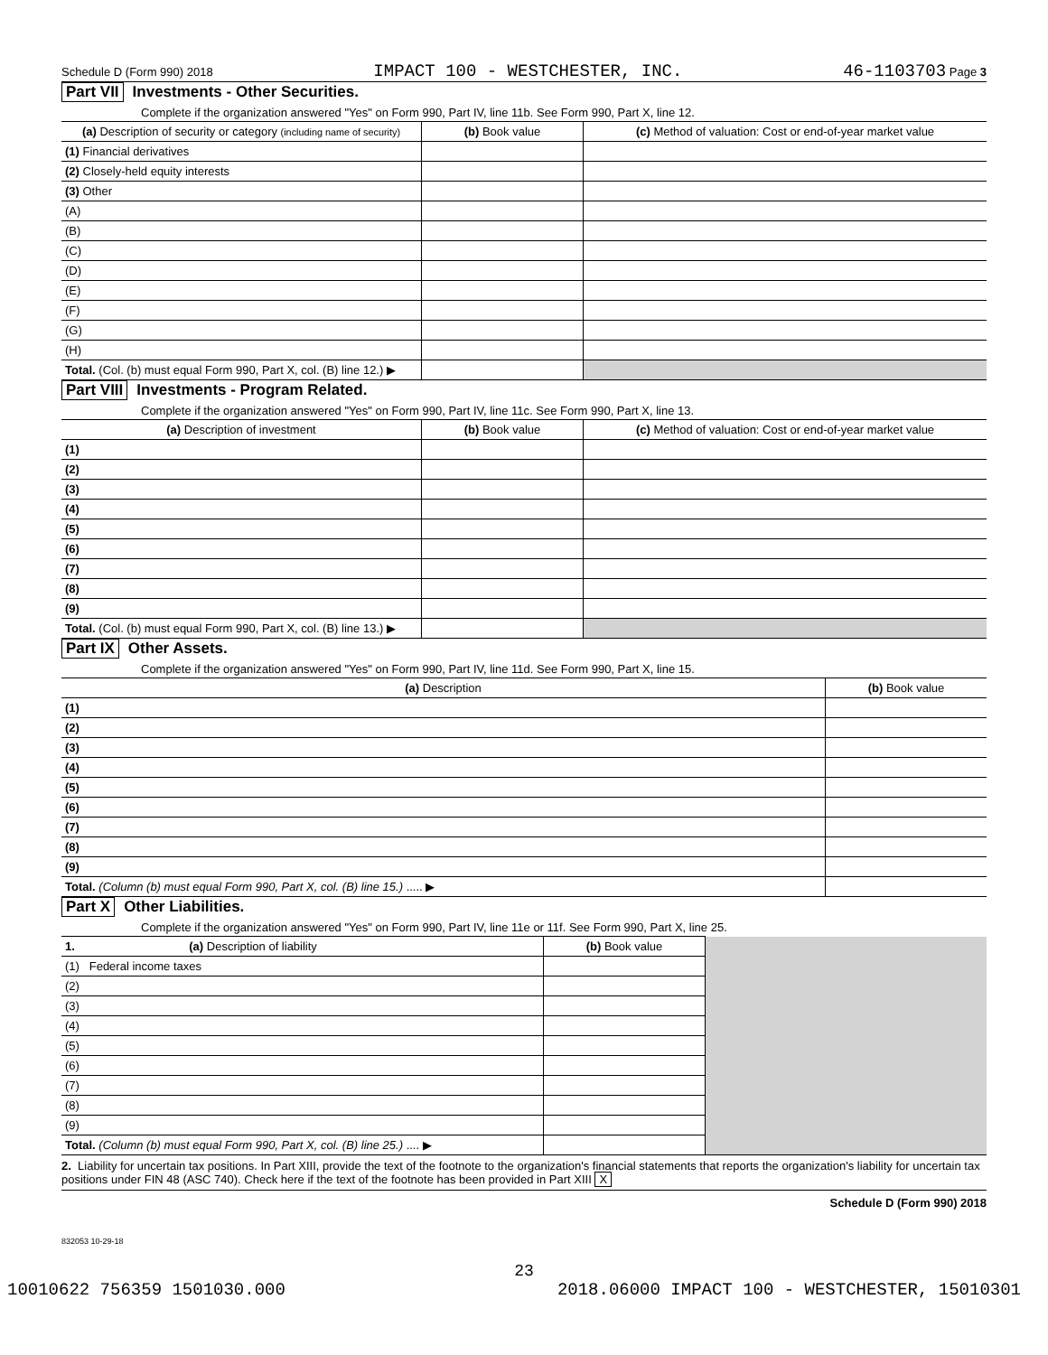Schedule D (Form 990) 2018 IMPACT 100 - WESTCHESTER, INC. 46-1103703 Page 3
Part VII Investments - Other Securities.
Complete if the organization answered "Yes" on Form 990, Part IV, line 11b. See Form 990, Part X, line 12.
| (a) Description of security or category (including name of security) | (b) Book value | (c) Method of valuation: Cost or end-of-year market value |
| --- | --- | --- |
| (1) Financial derivatives | | |
| (2) Closely-held equity interests | | |
| (3) Other | | |
| (A) | | |
| (B) | | |
| (C) | | |
| (D) | | |
| (E) | | |
| (F) | | |
| (G) | | |
| (H) | | |
| Total. (Col. (b) must equal Form 990, Part X, col. (B) line 12.) ▶ | | |
Part VIII Investments - Program Related.
Complete if the organization answered "Yes" on Form 990, Part IV, line 11c. See Form 990, Part X, line 13.
| (a) Description of investment | (b) Book value | (c) Method of valuation: Cost or end-of-year market value |
| --- | --- | --- |
| (1) | | |
| (2) | | |
| (3) | | |
| (4) | | |
| (5) | | |
| (6) | | |
| (7) | | |
| (8) | | |
| (9) | | |
| Total. (Col. (b) must equal Form 990, Part X, col. (B) line 13.) ▶ | | |
Part IX Other Assets.
Complete if the organization answered "Yes" on Form 990, Part IV, line 11d. See Form 990, Part X, line 15.
| (a) Description | (b) Book value |
| --- | --- |
| (1) | |
| (2) | |
| (3) | |
| (4) | |
| (5) | |
| (6) | |
| (7) | |
| (8) | |
| (9) | |
| Total. (Column (b) must equal Form 990, Part X, col. (B) line 15.) ..... ▶ | |
Part X Other Liabilities.
Complete if the organization answered "Yes" on Form 990, Part IV, line 11e or 11f. See Form 990, Part X, line 25.
| 1. (a) Description of liability | (b) Book value | |
| (1) Federal income taxes | | |
| (2) | | |
| (3) | | |
| (4) | | |
| (5) | | |
| (6) | | |
| (7) | | |
| (8) | | |
| (9) | | |
| Total. (Column (b) must equal Form 990, Part X, col. (B) line 25.) .... ▶ | | |
2. Liability for uncertain tax positions. In Part XIII, provide the text of the footnote to the organization's financial statements that reports the organization's liability for uncertain tax positions under FIN 48 (ASC 740). Check here if the text of the footnote has been provided in Part XIII X
Schedule D (Form 990) 2018
832053 10-29-18
23
10010622 756359 1501030.000 2018.06000 IMPACT 100 - WESTCHESTER, 15010301